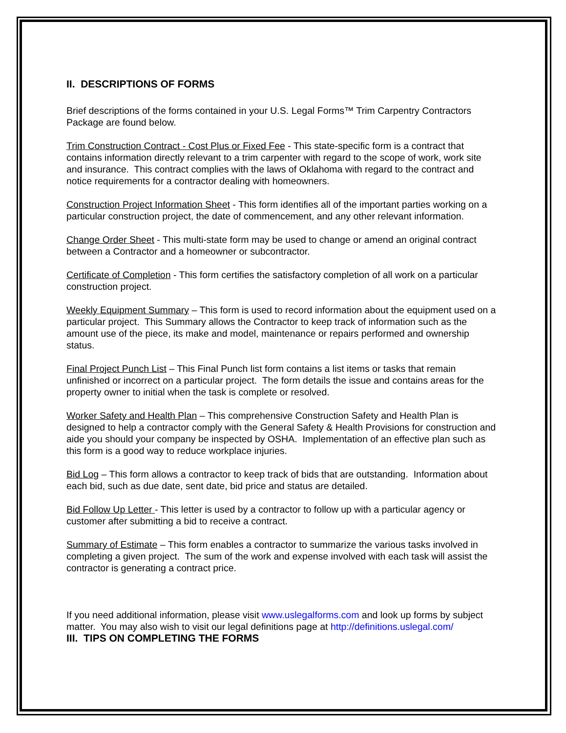II. DESCRIPTIONS OF FORMS
Brief descriptions of the forms contained in your U.S. Legal Forms™ Trim Carpentry Contractors Package are found below.
Trim Construction Contract - Cost Plus or Fixed Fee - This state-specific form is a contract that contains information directly relevant to a trim carpenter with regard to the scope of work, work site and insurance. This contract complies with the laws of Oklahoma with regard to the contract and notice requirements for a contractor dealing with homeowners.
Construction Project Information Sheet - This form identifies all of the important parties working on a particular construction project, the date of commencement, and any other relevant information.
Change Order Sheet - This multi-state form may be used to change or amend an original contract between a Contractor and a homeowner or subcontractor.
Certificate of Completion - This form certifies the satisfactory completion of all work on a particular construction project.
Weekly Equipment Summary – This form is used to record information about the equipment used on a particular project. This Summary allows the Contractor to keep track of information such as the amount use of the piece, its make and model, maintenance or repairs performed and ownership status.
Final Project Punch List – This Final Punch list form contains a list items or tasks that remain unfinished or incorrect on a particular project. The form details the issue and contains areas for the property owner to initial when the task is complete or resolved.
Worker Safety and Health Plan – This comprehensive Construction Safety and Health Plan is designed to help a contractor comply with the General Safety & Health Provisions for construction and aide you should your company be inspected by OSHA. Implementation of an effective plan such as this form is a good way to reduce workplace injuries.
Bid Log – This form allows a contractor to keep track of bids that are outstanding. Information about each bid, such as due date, sent date, bid price and status are detailed.
Bid Follow Up Letter - This letter is used by a contractor to follow up with a particular agency or customer after submitting a bid to receive a contract.
Summary of Estimate – This form enables a contractor to summarize the various tasks involved in completing a given project. The sum of the work and expense involved with each task will assist the contractor is generating a contract price.
If you need additional information, please visit www.uslegalforms.com and look up forms by subject matter. You may also wish to visit our legal definitions page at http://definitions.uslegal.com/
III. TIPS ON COMPLETING THE FORMS